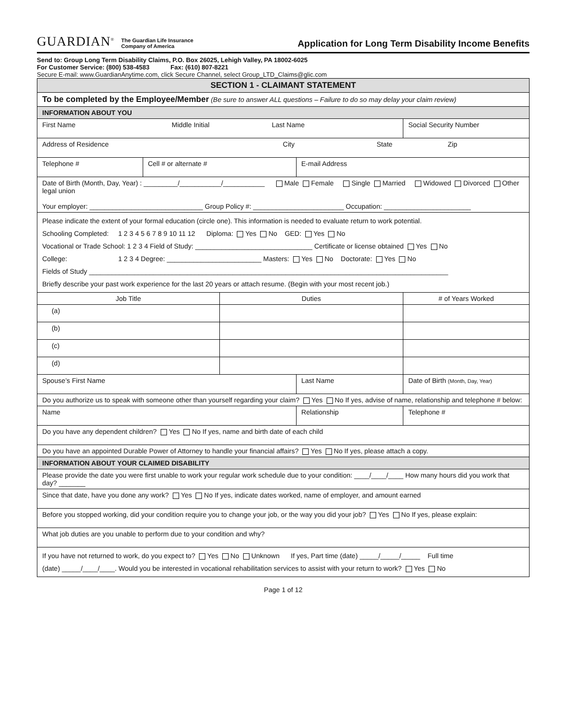GUARDIAN<sup>®</sup> The Guardian Life Insurance
Company of America
Application for Long Term Disability Income Benefits
Send to: Group Long Term Disability Claims, P.O. Box 26025, Lehigh Valley, PA 18002-6025
For Customer Service: (800) 538-4583 Fax: (610) 807-8221
Secure E-mail: www.GuardianAnytime.com, click Secure Channel, select Group_LTD_Claims@glic.com
| SECTION 1 - CLAIMANT STATEMENT | | | | |
| --- | --- | --- | --- | --- |
| To be completed by the Employee/Member (Be sure to answer ALL questions – Failure to do so may delay your claim review) | | | | |
| INFORMATION ABOUT YOU | | | | |
| First Name Middle Initial Last Name | | | | Social Security Number |
| Address of Residence City State Zip | | | | |
| Telephone # | Cell # or alternate # | | E-mail Address | |
| Date of Birth (Month, Day, Year) : _________/___________/___________ Male Female Single Married Widowed Divorced Other legal union Your employer: ______________________________ Group Policy #: ________________________ Occupation: _______________________ | | | | |
| Please indicate the extent of your formal education (circle one). This information is needed to evaluate return to work potential. Schooling Completed: 1 2 3 4 5 6 7 8 9 10 11 12 Diploma: Yes No GED: Yes No Vocational or Trade School: 1 2 3 4 Field of Study: _______________________________ Certificate or license obtained Yes No College: 1 2 3 4 Degree: _________________________ Masters: Yes No Doctorate: Yes No Fields of Study _______________________________________________________________________________________________ Briefly describe your past work experience for the last 20 years or attach resume. (Begin with your most recent job.) | | | | |
| Job Title | | Duties | | # of Years Worked |
| (a) | | | | |
| (b) | | | | |
| (c) | | | | |
| (d) | | | | |
| Spouse’s First Name | | | Last Name | Date of Birth (Month, Day, Year) |
| Do you authorize us to speak with someone other than yourself regarding your claim? Yes No If yes, advise of name, relationship and telephone # below: | | | | |
| Name | | | Relationship | Telephone # |
| Do you have any dependent children? Yes No If yes, name and birth date of each child | | | | |
| Do you have an appointed Durable Power of Attorney to handle your financial affairs? Yes No If yes, please attach a copy. | | | | |
| INFORMATION ABOUT YOUR CLAIMED DISABILITY | | | | |
| Please provide the date you were first unable to work your regular work schedule due to your condition: ____/____/____ How many hours did you work that day? _______ | | | | |
| Since that date, have you done any work? Yes No If yes, indicate dates worked, name of employer, and amount earned | | | | |
| Before you stopped working, did your condition require you to change your job, or the way you did your job? Yes No If yes, please explain: | | | | |
| What job duties are you unable to perform due to your condition and why? | | | | |
| If you have not returned to work, do you expect to? Yes No Unknown If yes, Part time (date) _____/_____/_____ Full time (date) _____/____/____. Would you be interested in vocational rehabilitation services to assist with your return to work? Yes No | | | | |
Page 1 of 12